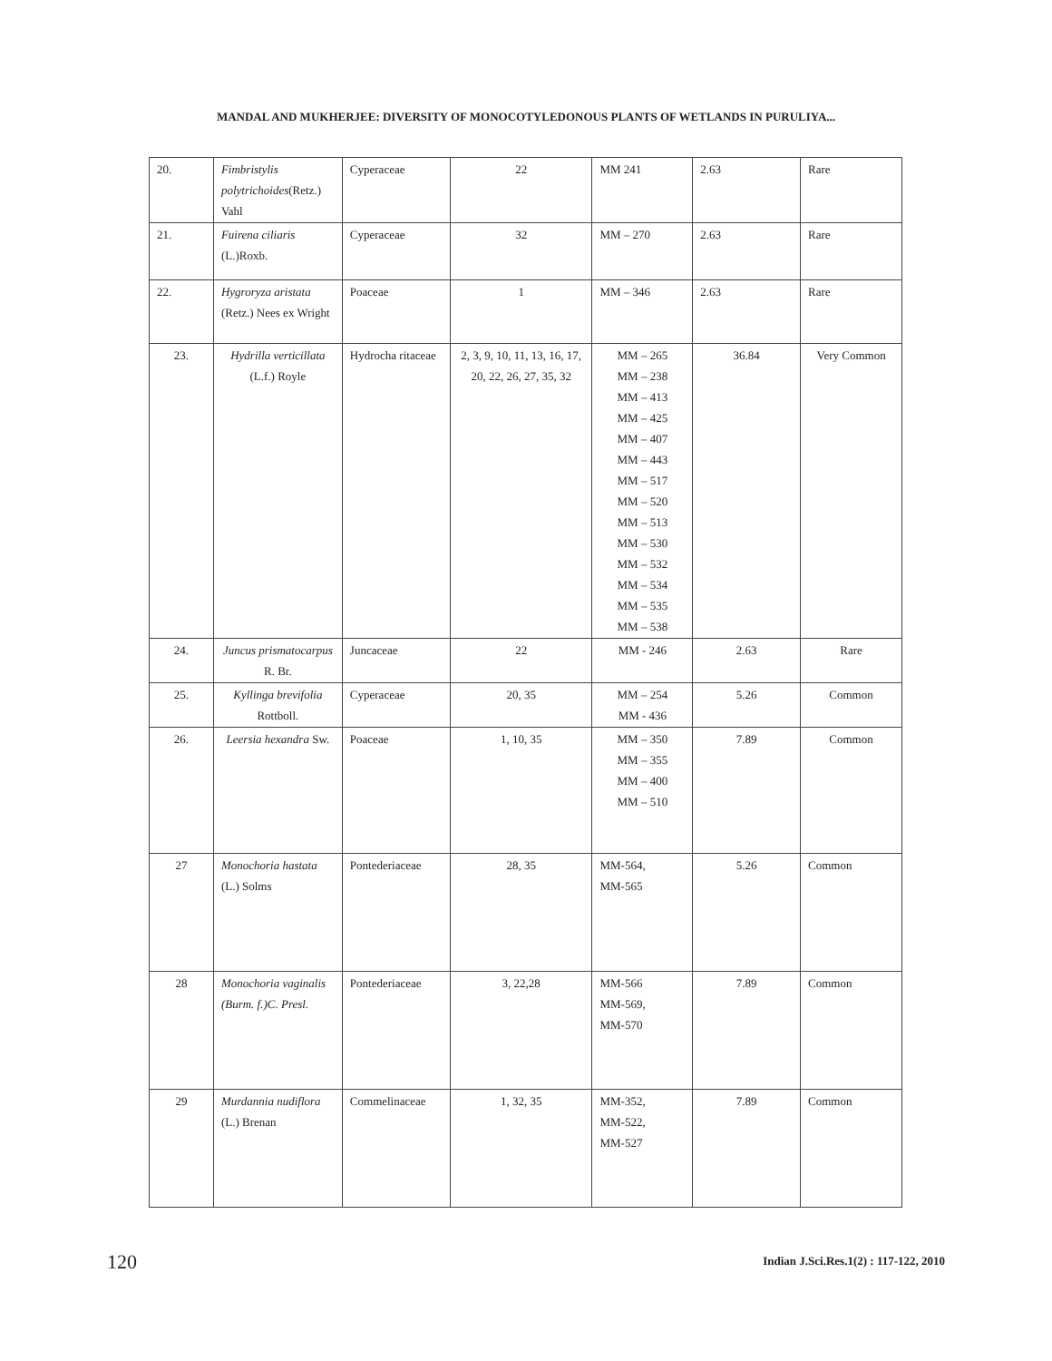MANDAL AND MUKHERJEE: DIVERSITY OF MONOCOTYLEDONOUS PLANTS OF WETLANDS IN PURULIYA...
| 20. | Fimbristylis polytrichoides (Retz.) Vahl | Cyperaceae | 22 | MM 241 | 2.63 | Rare |
| 21. | Fuirena ciliaris (L.)Roxb. | Cyperaceae | 32 | MM – 270 | 2.63 | Rare |
| 22. | Hygroryza aristata (Retz.) Nees ex Wright | Poaceae | 1 | MM – 346 | 2.63 | Rare |
| 23. | Hydrilla verticillata (L.f.) Royle | Hydrocha ritaceae | 2, 3, 9, 10, 11, 13, 16, 17, 20, 22, 26, 27, 35, 32 | MM – 265 MM – 238 MM – 413 MM – 425 MM – 407 MM – 443 MM – 517 MM – 520 MM – 513 MM – 530 MM – 532 MM – 534 MM – 535 MM – 538 | 36.84 | Very Common |
| 24. | Juncus prismatocarpus R. Br. | Juncaceae | 22 | MM - 246 | 2.63 | Rare |
| 25. | Kyllinga brevifolia Rottboll. | Cyperaceae | 20, 35 | MM – 254 MM - 436 | 5.26 | Common |
| 26. | Leersia hexandra Sw. | Poaceae | 1, 10, 35 | MM – 350 MM – 355 MM – 400 MM – 510 | 7.89 | Common |
| 27 | Monochoria hastata (L.) Solms | Pontederiaceae | 28, 35 | MM-564, MM-565 | 5.26 | Common |
| 28 | Monochoria vaginalis (Burm. f.)C. Presl. | Pontederiaceae | 3, 22,28 | MM-566 MM-569, MM-570 | 7.89 | Common |
| 29 | Murdannia nudiflora (L.) Brenan | Commelinaceae | 1, 32, 35 | MM-352, MM-522, MM-527 | 7.89 | Common |
120
Indian J.Sci.Res.1(2) : 117-122, 2010